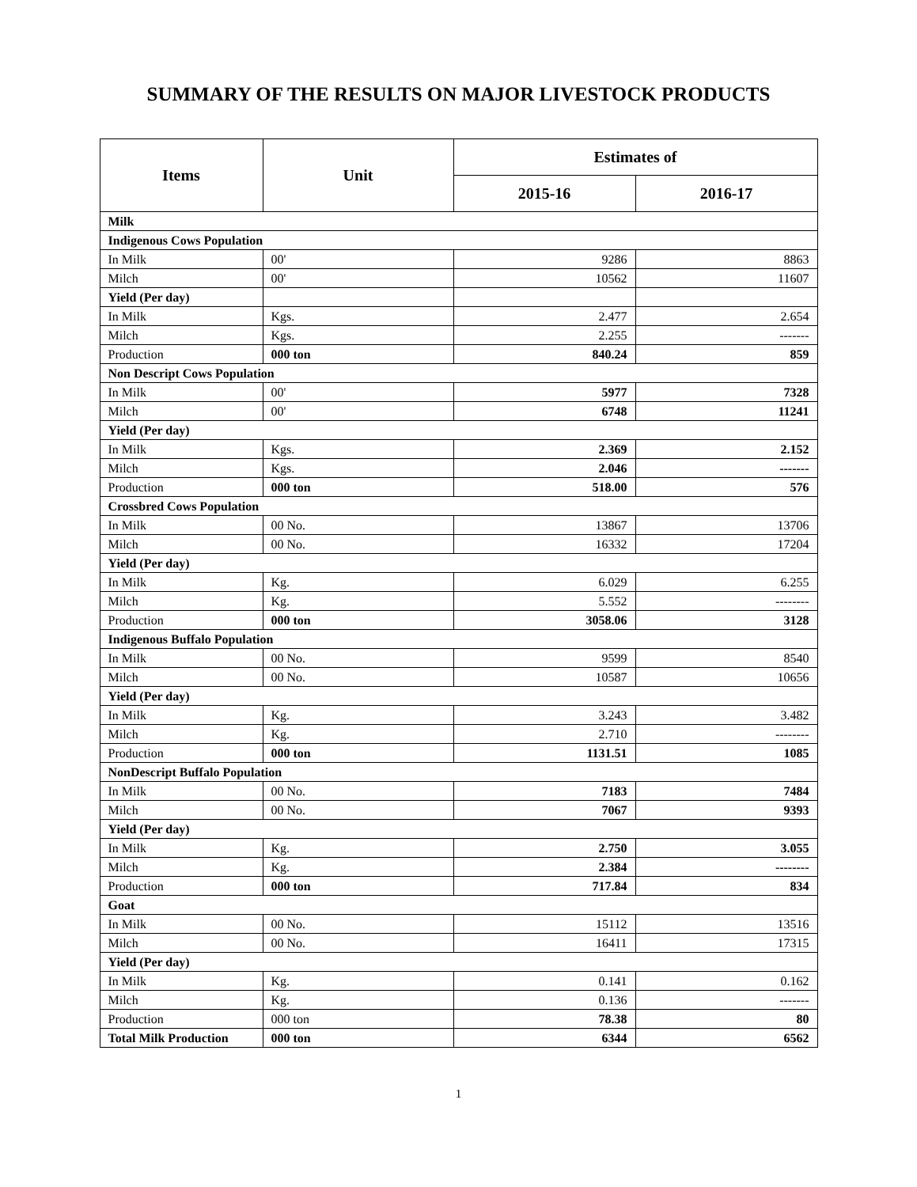SUMMARY OF THE RESULTS ON MAJOR LIVESTOCK PRODUCTS
| Items | Unit | Estimates of | |
| --- | --- | --- | --- |
| | | 2015-16 | 2016-17 |
| Milk | | | |
| Indigenous Cows Population | | | |
| In Milk | 00' | 9286 | 8863 |
| Milch | 00' | 10562 | 11607 |
| Yield (Per day) | | | |
| In Milk | Kgs. | 2.477 | 2.654 |
| Milch | Kgs. | 2.255 | ------- |
| Production | 000 ton | 840.24 | 859 |
| Non Descript Cows Population | | | |
| In Milk | 00' | 5977 | 7328 |
| Milch | 00' | 6748 | 11241 |
| Yield (Per day) | | | |
| In Milk | Kgs. | 2.369 | 2.152 |
| Milch | Kgs. | 2.046 | ------- |
| Production | 000 ton | 518.00 | 576 |
| Crossbred Cows Population | | | |
| In Milk | 00 No. | 13867 | 13706 |
| Milch | 00 No. | 16332 | 17204 |
| Yield (Per day) | | | |
| In Milk | Kg. | 6.029 | 6.255 |
| Milch | Kg. | 5.552 | -------- |
| Production | 000 ton | 3058.06 | 3128 |
| Indigenous Buffalo Population | | | |
| In Milk | 00 No. | 9599 | 8540 |
| Milch | 00 No. | 10587 | 10656 |
| Yield (Per day) | | | |
| In Milk | Kg. | 3.243 | 3.482 |
| Milch | Kg. | 2.710 | -------- |
| Production | 000 ton | 1131.51 | 1085 |
| NonDescript Buffalo Population | | | |
| In Milk | 00 No. | 7183 | 7484 |
| Milch | 00 No. | 7067 | 9393 |
| Yield (Per day) | | | |
| In Milk | Kg. | 2.750 | 3.055 |
| Milch | Kg. | 2.384 | -------- |
| Production | 000 ton | 717.84 | 834 |
| Goat | | | |
| In Milk | 00 No. | 15112 | 13516 |
| Milch | 00 No. | 16411 | 17315 |
| Yield (Per day) | | | |
| In Milk | Kg. | 0.141 | 0.162 |
| Milch | Kg. | 0.136 | ------- |
| Production | 000 ton | 78.38 | 80 |
| Total Milk Production | 000 ton | 6344 | 6562 |
1